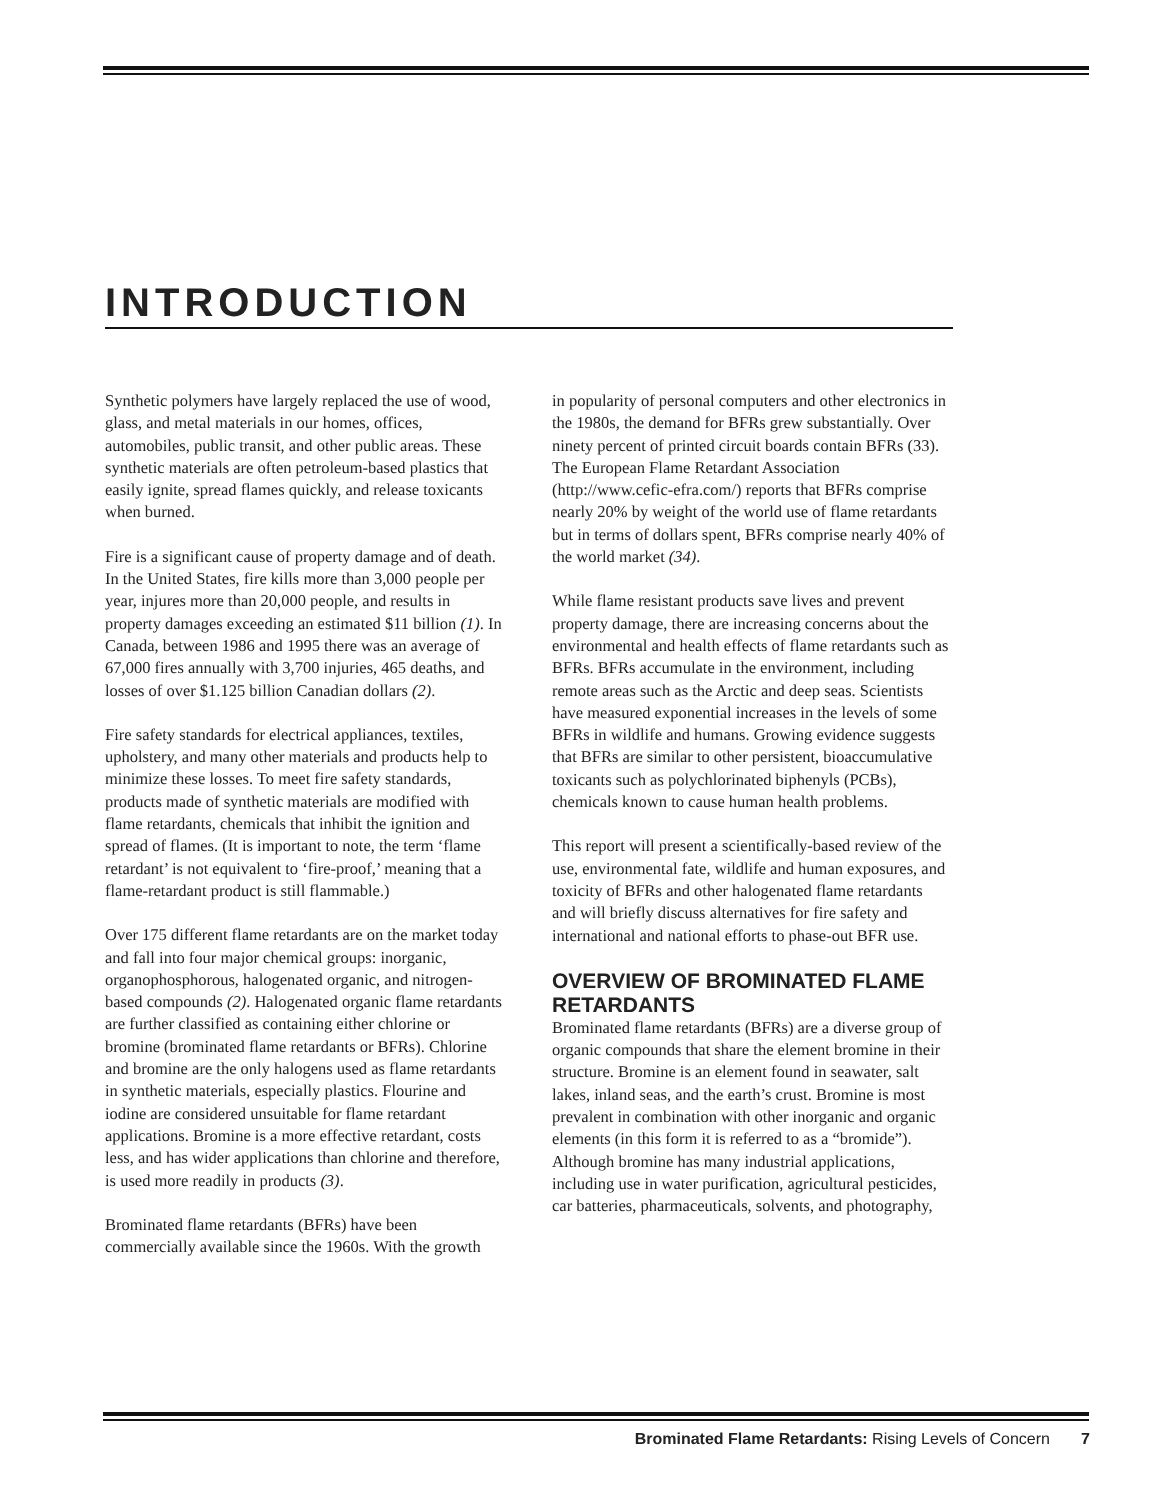INTRODUCTION
Synthetic polymers have largely replaced the use of wood, glass, and metal materials in our homes, offices, automobiles, public transit, and other public areas. These synthetic materials are often petroleum-based plastics that easily ignite, spread flames quickly, and release toxicants when burned.
Fire is a significant cause of property damage and of death. In the United States, fire kills more than 3,000 people per year, injures more than 20,000 people, and results in property damages exceeding an estimated $11 billion (1). In Canada, between 1986 and 1995 there was an average of 67,000 fires annually with 3,700 injuries, 465 deaths, and losses of over $1.125 billion Canadian dollars (2).
Fire safety standards for electrical appliances, textiles, upholstery, and many other materials and products help to minimize these losses. To meet fire safety standards, products made of synthetic materials are modified with flame retardants, chemicals that inhibit the ignition and spread of flames. (It is important to note, the term ‘flame retardant’ is not equivalent to ‘fire-proof,’ meaning that a flame-retardant product is still flammable.)
Over 175 different flame retardants are on the market today and fall into four major chemical groups: inorganic, organophosphorous, halogenated organic, and nitrogen-based compounds (2). Halogenated organic flame retardants are further classified as containing either chlorine or bromine (brominated flame retardants or BFRs). Chlorine and bromine are the only halogens used as flame retardants in synthetic materials, especially plastics. Flourine and iodine are considered unsuitable for flame retardant applications. Bromine is a more effective retardant, costs less, and has wider applications than chlorine and therefore, is used more readily in products (3).
Brominated flame retardants (BFRs) have been commercially available since the 1960s. With the growth
in popularity of personal computers and other electronics in the 1980s, the demand for BFRs grew substantially. Over ninety percent of printed circuit boards contain BFRs (33). The European Flame Retardant Association (http://www.cefic-efra.com/) reports that BFRs comprise nearly 20% by weight of the world use of flame retardants but in terms of dollars spent, BFRs comprise nearly 40% of the world market (34).
While flame resistant products save lives and prevent property damage, there are increasing concerns about the environmental and health effects of flame retardants such as BFRs. BFRs accumulate in the environment, including remote areas such as the Arctic and deep seas. Scientists have measured exponential increases in the levels of some BFRs in wildlife and humans. Growing evidence suggests that BFRs are similar to other persistent, bioaccumulative toxicants such as polychlorinated biphenyls (PCBs), chemicals known to cause human health problems.
This report will present a scientifically-based review of the use, environmental fate, wildlife and human exposures, and toxicity of BFRs and other halogenated flame retardants and will briefly discuss alternatives for fire safety and international and national efforts to phase-out BFR use.
OVERVIEW OF BROMINATED FLAME RETARDANTS
Brominated flame retardants (BFRs) are a diverse group of organic compounds that share the element bromine in their structure. Bromine is an element found in seawater, salt lakes, inland seas, and the earth’s crust. Bromine is most prevalent in combination with other inorganic and organic elements (in this form it is referred to as a “bromide”). Although bromine has many industrial applications, including use in water purification, agricultural pesticides, car batteries, pharmaceuticals, solvents, and photography,
Brominated Flame Retardants: Rising Levels of Concern 7